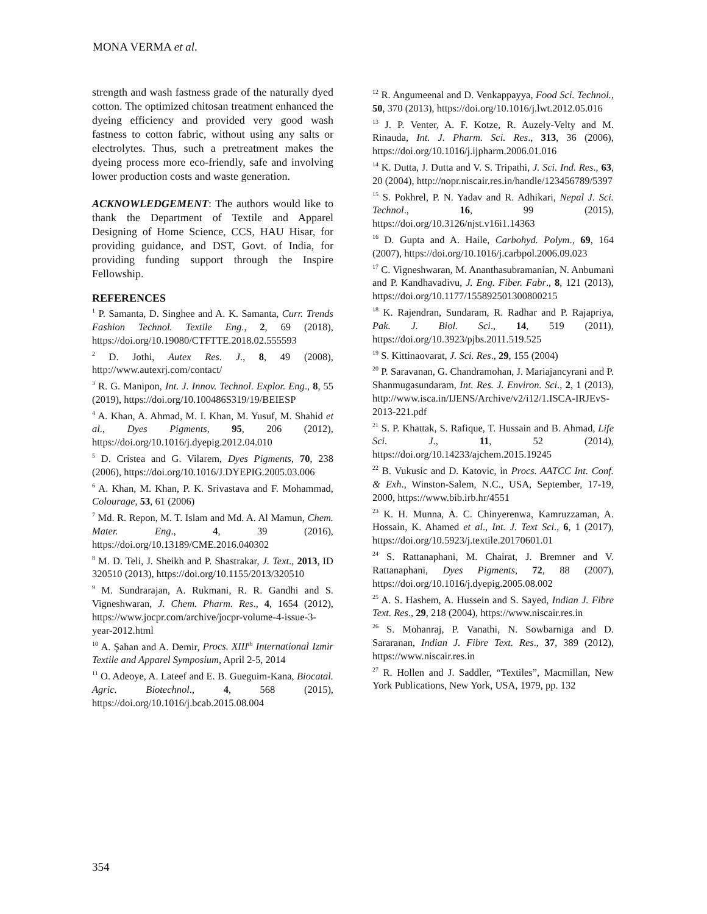MONA VERMA et al.
strength and wash fastness grade of the naturally dyed cotton. The optimized chitosan treatment enhanced the dyeing efficiency and provided very good wash fastness to cotton fabric, without using any salts or electrolytes. Thus, such a pretreatment makes the dyeing process more eco-friendly, safe and involving lower production costs and waste generation.
ACKNOWLEDGEMENT: The authors would like to thank the Department of Textile and Apparel Designing of Home Science, CCS, HAU Hisar, for providing guidance, and DST, Govt. of India, for providing funding support through the Inspire Fellowship.
REFERENCES
<sup>1</sup> P. Samanta, D. Singhee and A. K. Samanta, Curr. Trends Fashion Technol. Textile Eng., 2, 69 (2018), https://doi.org/10.19080/CTFTTE.2018.02.555593
<sup>2</sup> D. Jothi, Autex Res. J., 8, 49 (2008), http://www.autexrj.com/contact/
<sup>3</sup> R. G. Manipon, Int. J. Innov. Technol. Explor. Eng., 8, 55 (2019), https://doi.org/10.100486S319/19/BEIESP
<sup>4</sup> A. Khan, A. Ahmad, M. I. Khan, M. Yusuf, M. Shahid et al., Dyes Pigments, 95, 206 (2012), https://doi.org/10.1016/j.dyepig.2012.04.010
<sup>5</sup> D. Cristea and G. Vilarem, Dyes Pigments, 70, 238 (2006), https://doi.org/10.1016/J.DYEPIG.2005.03.006
<sup>6</sup> A. Khan, M. Khan, P. K. Srivastava and F. Mohammad, Colourage, 53, 61 (2006)
<sup>7</sup> Md. R. Repon, M. T. Islam and Md. A. Al Mamun, Chem. Mater. Eng., 4, 39 (2016), https://doi.org/10.13189/CME.2016.040302
<sup>8</sup> M. D. Teli, J. Sheikh and P. Shastrakar, J. Text., 2013, ID 320510 (2013), https://doi.org/10.1155/2013/320510
<sup>9</sup> M. Sundrarajan, A. Rukmani, R. R. Gandhi and S. Vigneshwaran, J. Chem. Pharm. Res., 4, 1654 (2012), https://www.jocpr.com/archive/jocpr-volume-4-issue-3-year-2012.html
<sup>10</sup> A. Şahan and A. Demir, Procs. XIII<sup>th</sup> International Izmir Textile and Apparel Symposium, April 2-5, 2014
<sup>11</sup> O. Adeoye, A. Lateef and E. B. Gueguim-Kana, Biocatal. Agric. Biotechnol., 4, 568 (2015), https://doi.org/10.1016/j.bcab.2015.08.004
<sup>12</sup> R. Angumeenal and D. Venkappayya, Food Sci. Technol., 50, 370 (2013), https://doi.org/10.1016/j.lwt.2012.05.016
<sup>13</sup> J. P. Venter, A. F. Kotze, R. Auzely-Velty and M. Rinauda, Int. J. Pharm. Sci. Res., 313, 36 (2006), https://doi.org/10.1016/j.ijpharm.2006.01.016
<sup>14</sup> K. Dutta, J. Dutta and V. S. Tripathi, J. Sci. Ind. Res., 63, 20 (2004), http://nopr.niscair.res.in/handle/123456789/5397
<sup>15</sup> S. Pokhrel, P. N. Yadav and R. Adhikari, Nepal J. Sci. Technol., 16, 99 (2015), https://doi.org/10.3126/njst.v16i1.14363
<sup>16</sup> D. Gupta and A. Haile, Carbohyd. Polym., 69, 164 (2007), https://doi.org/10.1016/j.carbpol.2006.09.023
<sup>17</sup> C. Vigneshwaran, M. Ananthasubramanian, N. Anbumani and P. Kandhavadivu, J. Eng. Fiber. Fabr., 8, 121 (2013), https://doi.org/10.1177/155892501300800215
<sup>18</sup> K. Rajendran, Sundaram, R. Radhar and P. Rajapriya, Pak. J. Biol. Sci., 14, 519 (2011), https://doi.org/10.3923/pjbs.2011.519.525
<sup>19</sup> S. Kittinaovarat, J. Sci. Res., 29, 155 (2004)
<sup>20</sup> P. Saravanan, G. Chandramohan, J. Mariajancyrani and P. Shanmugasundaram, Int. Res. J. Environ. Sci., 2, 1 (2013), http://www.isca.in/IJENS/Archive/v2/i12/1.ISCA-IRJEvS-2013-221.pdf
<sup>21</sup> S. P. Khattak, S. Rafique, T. Hussain and B. Ahmad, Life Sci. J., 11, 52 (2014), https://doi.org/10.14233/ajchem.2015.19245
<sup>22</sup> B. Vukusic and D. Katovic, in Procs. AATCC Int. Conf. & Exh., Winston-Salem, N.C., USA, September, 17-19, 2000, https://www.bib.irb.hr/4551
<sup>23</sup> K. H. Munna, A. C. Chinyerenwa, Kamruzzaman, A. Hossain, K. Ahamed et al., Int. J. Text Sci., 6, 1 (2017), https://doi.org/10.5923/j.textile.20170601.01
<sup>24</sup> S. Rattanaphani, M. Chairat, J. Bremner and V. Rattanaphani, Dyes Pigments, 72, 88 (2007), https://doi.org/10.1016/j.dyepig.2005.08.002
<sup>25</sup> A. S. Hashem, A. Hussein and S. Sayed, Indian J. Fibre Text. Res., 29, 218 (2004), https://www.niscair.res.in
<sup>26</sup> S. Mohanraj, P. Vanathi, N. Sowbarniga and D. Sararanan, Indian J. Fibre Text. Res., 37, 389 (2012), https://www.niscair.res.in
<sup>27</sup> R. Hollen and J. Saddler, “Textiles”, Macmillan, New York Publications, New York, USA, 1979, pp. 132
354